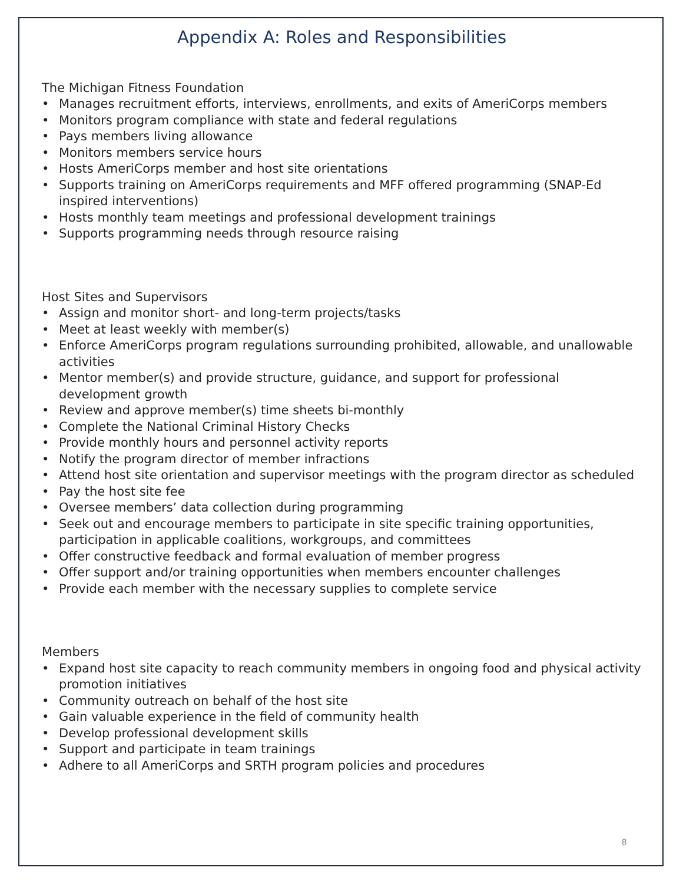Appendix A: Roles and Responsibilities
The Michigan Fitness Foundation
• Manages recruitment efforts, interviews, enrollments, and exits of AmeriCorps members
• Monitors program compliance with state and federal regulations
• Pays members living allowance
• Monitors members service hours
• Hosts AmeriCorps member and host site orientations
• Supports training on AmeriCorps requirements and MFF offered programming (SNAP-Ed inspired interventions)
• Hosts monthly team meetings and professional development trainings
• Supports programming needs through resource raising
Host Sites and Supervisors
• Assign and monitor short- and long-term projects/tasks
• Meet at least weekly with member(s)
• Enforce AmeriCorps program regulations surrounding prohibited, allowable, and unallowable activities
• Mentor member(s) and provide structure, guidance, and support for professional development growth
• Review and approve member(s) time sheets bi-monthly
• Complete the National Criminal History Checks
• Provide monthly hours and personnel activity reports
• Notify the program director of member infractions
• Attend host site orientation and supervisor meetings with the program director as scheduled
• Pay the host site fee
• Oversee members’ data collection during programming
• Seek out and encourage members to participate in site specific training opportunities, participation in applicable coalitions, workgroups, and committees
• Offer constructive feedback and formal evaluation of member progress
• Offer support and/or training opportunities when members encounter challenges
• Provide each member with the necessary supplies to complete service
Members
• Expand host site capacity to reach community members in ongoing food and physical activity promotion initiatives
• Community outreach on behalf of the host site
• Gain valuable experience in the field of community health
• Develop professional development skills
• Support and participate in team trainings
• Adhere to all AmeriCorps and SRTH program policies and procedures
8